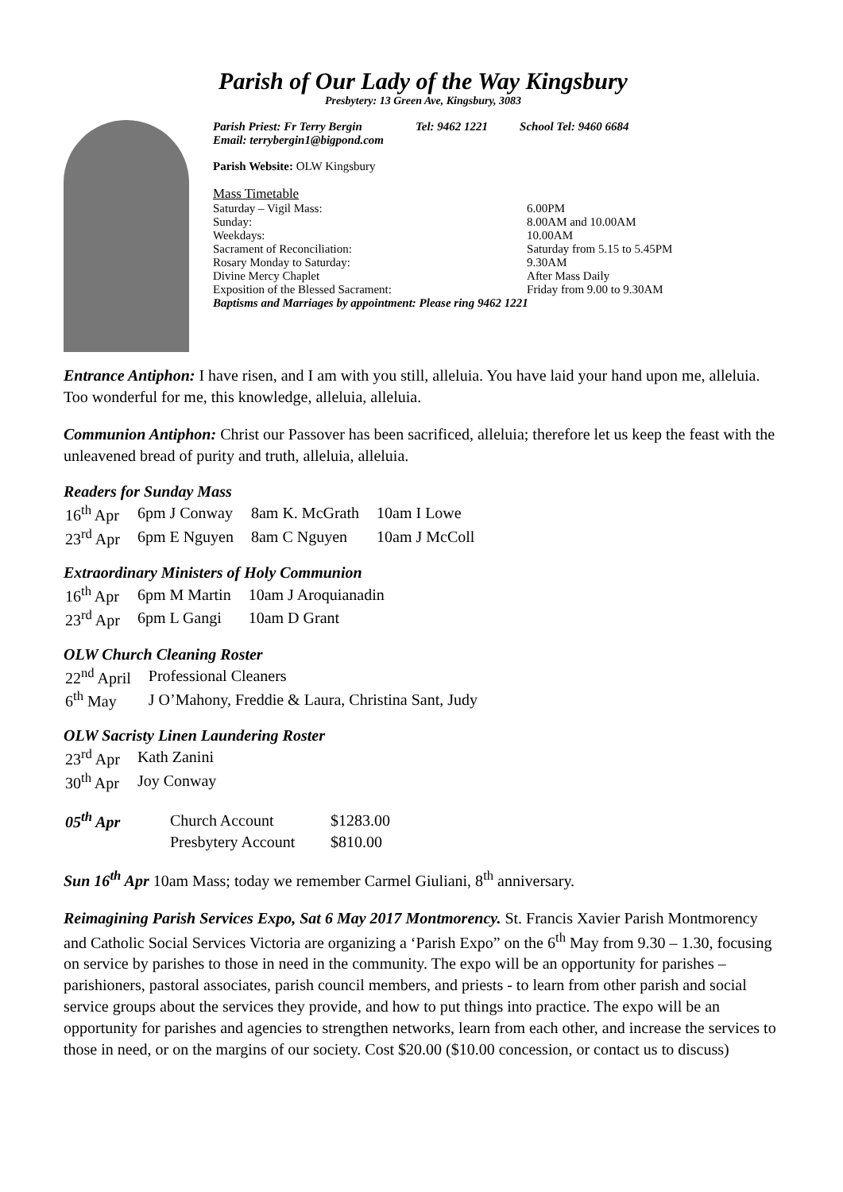Parish of Our Lady of the Way Kingsbury
Presbytery: 13 Green Ave, Kingsbury, 3083
Parish Priest: Fr Terry Bergin
Email: terrybergin1@bigpond.com Tel: 9462 1221 School Tel: 9460 6684
Parish Website: OLW Kingsbury
Mass Timetable
| Saturday – Vigil Mass: | 6.00PM |
| Sunday: | 8.00AM and 10.00AM |
| Weekdays: | 10.00AM |
| Sacrament of Reconciliation: | Saturday from 5.15 to 5.45PM |
| Rosary Monday to Saturday: | 9.30AM |
| Divine Mercy Chaplet | After Mass Daily |
| Exposition of the Blessed Sacrament: | Friday from 9.00 to 9.30AM |
| Baptisms and Marriages by appointment: Please ring 9462 1221 | |
Entrance Antiphon: I have risen, and I am with you still, alleluia. You have laid your hand upon me, alleluia. Too wonderful for me, this knowledge, alleluia, alleluia.
Communion Antiphon: Christ our Passover has been sacrificed, alleluia; therefore let us keep the feast with the unleavened bread of purity and truth, alleluia, alleluia.
Readers for Sunday Mass
| 16<sup>th</sup> Apr | 6pm J Conway | 8am K. McGrath | 10am I Lowe |
| 23<sup>rd</sup> Apr | 6pm E Nguyen | 8am C Nguyen | 10am J McColl |
Extraordinary Ministers of Holy Communion
| 16<sup>th</sup> Apr | 6pm M Martin | 10am J Aroquianadin |
| 23<sup>rd</sup> Apr | 6pm L Gangi | 10am D Grant |
OLW Church Cleaning Roster
| 22<sup>nd</sup> April | Professional Cleaners |
| 6<sup>th</sup> May | J O’Mahony, Freddie & Laura, Christina Sant, Judy |
OLW Sacristy Linen Laundering Roster
| 23<sup>rd</sup> Apr | Kath Zanini |
| 30<sup>th</sup> Apr | Joy Conway |
| 05<sup>th</sup> Apr | Church Account | $1283.00 |
| | Presbytery Account | $810.00 |
Sun 16<sup>th</sup> Apr 10am Mass; today we remember Carmel Giuliani, 8<sup>th</sup> anniversary.
Reimagining Parish Services Expo, Sat 6 May 2017 Montmorency. St. Francis Xavier Parish Montmorency and Catholic Social Services Victoria are organizing a ‘Parish Expo” on the 6<sup>th</sup> May from 9.30 – 1.30, focusing on service by parishes to those in need in the community. The expo will be an opportunity for parishes – parishioners, pastoral associates, parish council members, and priests - to learn from other parish and social service groups about the services they provide, and how to put things into practice. The expo will be an opportunity for parishes and agencies to strengthen networks, learn from each other, and increase the services to those in need, or on the margins of our society. Cost $20.00 ($10.00 concession, or contact us to discuss)